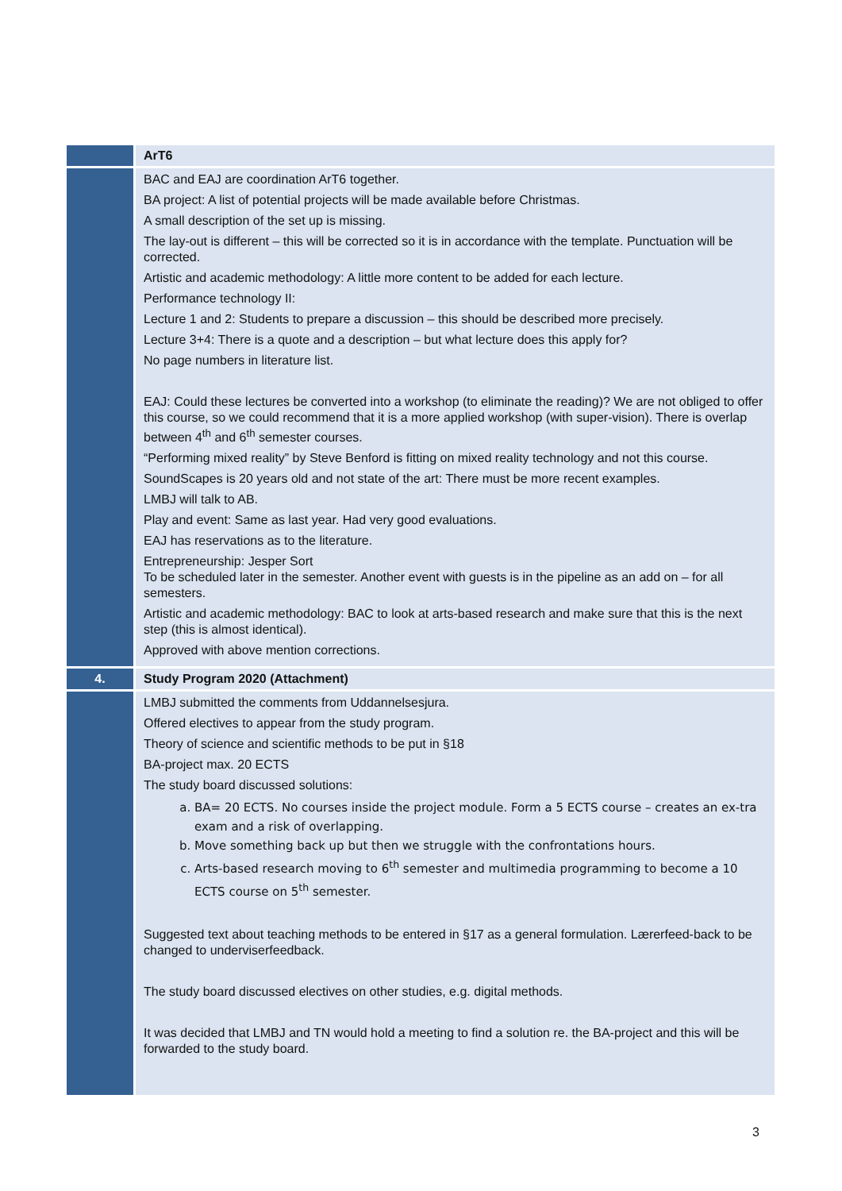| | ArT6 |
| | BAC and EAJ are coordination ArT6 together. BA project: A list of potential projects will be made available before Christmas. A small description of the set up is missing. The lay-out is different – this will be corrected so it is in accordance with the template. Punctuation will be corrected. Artistic and academic methodology: A little more content to be added for each lecture. Performance technology II: Lecture 1 and 2: Students to prepare a discussion – this should be described more precisely. Lecture 3+4: There is a quote and a description – but what lecture does this apply for? No page numbers in literature list. EAJ: Could these lectures be converted into a workshop (to eliminate the reading)? We are not obliged to offer this course, so we could recommend that it is a more applied workshop (with super-vision). There is overlap between 4<sup>th</sup> and 6<sup>th</sup> semester courses. “Performing mixed reality” by Steve Benford is fitting on mixed reality technology and not this course. SoundScapes is 20 years old and not state of the art: There must be more recent examples. LMBJ will talk to AB. Play and event: Same as last year. Had very good evaluations. EAJ has reservations as to the literature. Entrepreneurship: Jesper Sort To be scheduled later in the semester. Another event with guests is in the pipeline as an add on – for all semesters. Artistic and academic methodology: BAC to look at arts-based research and make sure that this is the next step (this is almost identical). Approved with above mention corrections. |
| 4. | Study Program 2020 (Attachment) |
| | LMBJ submitted the comments from Uddannelsesjura. Offered electives to appear from the study program. Theory of science and scientific methods to be put in §18 BA-project max. 20 ECTS The study board discussed solutions: a. BA= 20 ECTS. No courses inside the project module. Form a 5 ECTS course – creates an ex-tra exam and a risk of overlapping. b. Move something back up but then we struggle with the confrontations hours. c. Arts-based research moving to 6<sup>th</sup> semester and multimedia programming to become a 10 ECTS course on 5<sup>th</sup> semester. Suggested text about teaching methods to be entered in §17 as a general formulation. Lærerfeed-back to be changed to underviserfeedback. The study board discussed electives on other studies, e.g. digital methods. It was decided that LMBJ and TN would hold a meeting to find a solution re. the BA-project and this will be forwarded to the study board. |
3